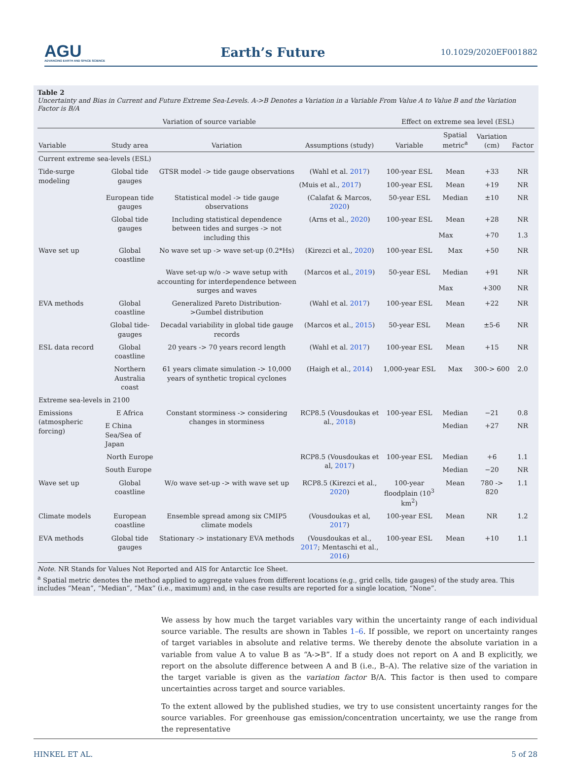AGU
ADVANCING EARTH AND SPACE SCIENCE
Earth’s Future
10.1029/2020EF001882
Table 2
Uncertainty and Bias in Current and Future Extreme Sea-Levels. A->B Denotes a Variation in a Variable From Value A to Value B and the Variation Factor is B/A
| Variation of source variable | | | | Effect on extreme sea level (ESL) | | | |
| --- | --- | --- | --- | --- | --- | --- | --- |
| Variable | Study area | Variation | Assumptions (study) | Variable | Spatial metric<sup>a</sup> | Variation (cm) | Factor |
| Current extreme sea-levels (ESL) | | | | | | | |
| Tide-surge modeling | Global tide gauges | GTSR model -> tide gauge observations | (Wahl et al. 2017 ) | 100-year ESL | Mean | +33 | NR |
| | | | (Muis et al., 2017 ) | 100-year ESL | Mean | +19 | NR |
| | European tide gauges | Statistical model -> tide gauge observations | (Calafat & Marcos, 2020 ) | 50-year ESL | Median | ±10 | NR |
| | Global tide gauges | Including statistical dependence between tides and surges -> not including this | (Arns et al., 2020 ) | 100-year ESL | Mean | +28 | NR |
| | | | | | Max | +70 | 1.3 |
| Wave set up | Global coastline | No wave set up -> wave set-up (0.2*Hs) | (Kirezci et al., 2020 ) | 100-year ESL | Max | +50 | NR |
| | | Wave set-up w/o -> wave setup with accounting for interdependence between surges and waves | (Marcos et al., 2019 ) | 50-year ESL | Median | +91 | NR |
| | | | | | Max | +300 | NR |
| EVA methods | Global coastline | Generalized Pareto Distribution->Gumbel distribution | (Wahl et al. 2017 ) | 100-year ESL | Mean | +22 | NR |
| | Global tide-gauges | Decadal variability in global tide gauge records | (Marcos et al., 2015 ) | 50-year ESL | Mean | ±5-6 | NR |
| ESL data record | Global coastline | 20 years -> 70 years record length | (Wahl et al. 2017 ) | 100-year ESL | Mean | +15 | NR |
| | Northern Australia coast | 61 years climate simulation -> 10,000 years of synthetic tropical cyclones | (Haigh et al., 2014 ) | 1,000-year ESL | Max | 300-> 600 | 2.0 |
| Extreme sea-levels in 2100 | | | | | | | |
| Emissions (atmospheric forcing) | E Africa | Constant storminess -> considering changes in storminess | RCP8.5 (Vousdoukas et al., 2018 ) | 100-year ESL | Median | −21 | 0.8 |
| | E China Sea/Sea of Japan | | | | Median | +27 | NR |
| | North Europe | | RCP8.5 (Vousdoukas et al, 2017 ) | 100-year ESL | Median | +6 | 1.1 |
| | South Europe | | | | Median | −20 | NR |
| Wave set up | Global coastline | W/o wave set-up -> with wave set up | RCP8.5 (Kirezci et al., 2020 ) | 100-year floodplain (10<sup>3</sup> km<sup>2</sup>) | Mean | 780 -> 820 | 1.1 |
| Climate models | European coastline | Ensemble spread among six CMIP5 climate models | (Vousdoukas et al, 2017 ) | 100-year ESL | Mean | NR | 1.2 |
| EVA methods | Global tide gauges | Stationary -> instationary EVA methods | (Vousdoukas et al., 2017 ; Mentaschi et al., 2016 ) | 100-year ESL | Mean | +10 | 1.1 |
Note. NR Stands for Values Not Reported and AIS for Antarctic Ice Sheet.
<sup>a</sup> Spatial metric denotes the method applied to aggregate values from different locations (e.g., grid cells, tide gauges) of the study area. This includes “Mean”, “Median”, “Max” (i.e., maximum) and, in the case results are reported for a single location, “None”.
We assess by how much the target variables vary within the uncertainty range of each individual source variable. The results are shown in Tables 1–6. If possible, we report on uncertainty ranges of target variables in absolute and relative terms. We thereby denote the absolute variation in a variable from value A to value B as “A->B”. If a study does not report on A and B explicitly, we report on the absolute difference between A and B (i.e., B–A). The relative size of the variation in the target variable is given as the variation factor B/A. This factor is then used to compare uncertainties across target and source variables.
To the extent allowed by the published studies, we try to use consistent uncertainty ranges for the source variables. For greenhouse gas emission/concentration uncertainty, we use the range from the representative
HINKEL ET AL. 5 of 28